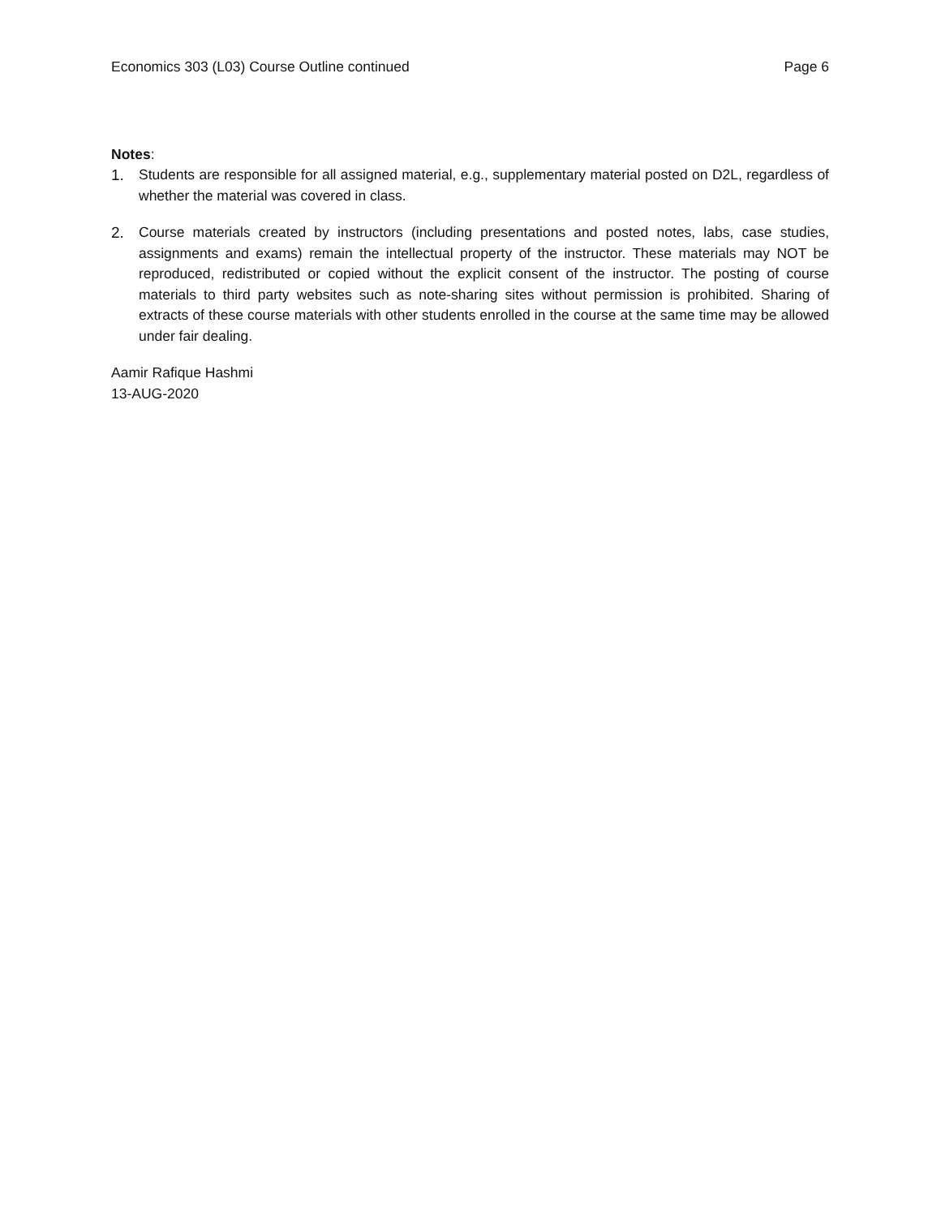Economics 303 (L03) Course Outline continued Page 6
Notes:
1. Students are responsible for all assigned material, e.g., supplementary material posted on D2L, regardless of whether the material was covered in class.
2. Course materials created by instructors (including presentations and posted notes, labs, case studies, assignments and exams) remain the intellectual property of the instructor. These materials may NOT be reproduced, redistributed or copied without the explicit consent of the instructor. The posting of course materials to third party websites such as note-sharing sites without permission is prohibited. Sharing of extracts of these course materials with other students enrolled in the course at the same time may be allowed under fair dealing.
Aamir Rafique Hashmi
13-AUG-2020